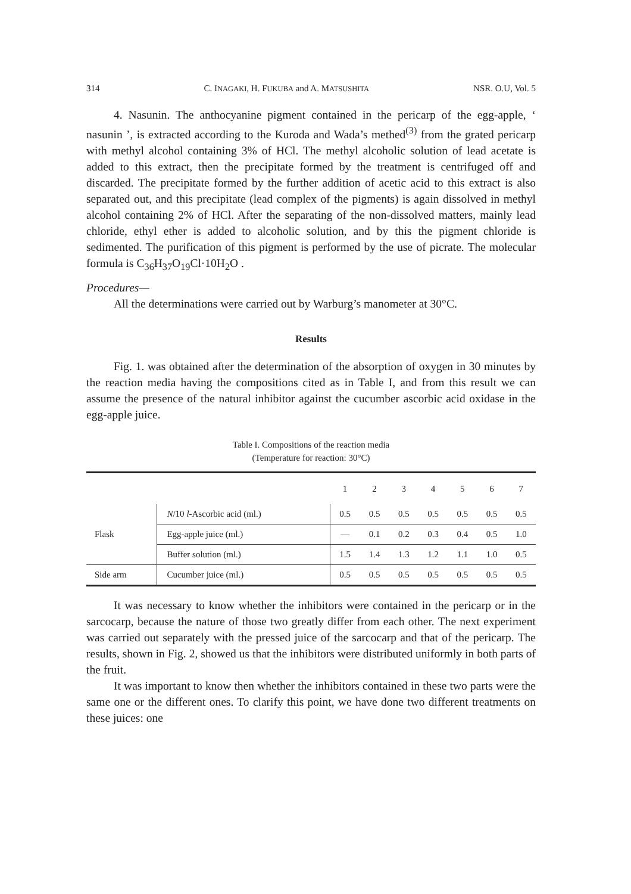314 C. INAGAKI, H. FUKUBA and A. MATSUSHITA NSR. O.U, Vol. 5
4. Nasunin. The anthocyanine pigment contained in the pericarp of the egg-apple, ‘ nasunin ’, is extracted according to the Kuroda and Wada’s methed<sup>(3)</sup> from the grated pericarp with methyl alcohol containing 3% of HCl. The methyl alcoholic solution of lead acetate is added to this extract, then the precipitate formed by the treatment is centrifuged off and discarded. The precipitate formed by the further addition of acetic acid to this extract is also separated out, and this precipitate (lead complex of the pigments) is again dissolved in methyl alcohol containing 2% of HCl. After the separating of the non-dissolved matters, mainly lead chloride, ethyl ether is added to alcoholic solution, and by this the pigment chloride is sedimented. The purification of this pigment is performed by the use of picrate. The molecular formula is C<sub>36</sub>H<sub>37</sub>O<sub>19</sub>Cl·10H<sub>2</sub>O .
Procedures—
All the determinations were carried out by Warburg’s manometer at 30°C.
Results
Fig. 1. was obtained after the determination of the absorption of oxygen in 30 minutes by the reaction media having the compositions cited as in Table I, and from this result we can assume the presence of the natural inhibitor against the cucumber ascorbic acid oxidase in the egg-apple juice.
Table I. Compositions of the reaction media
(Temperature for reaction: 30°C)
| | | 1 | 2 | 3 | 4 | 5 | 6 | 7 |
| --- | --- | --- | --- | --- | --- | --- | --- | --- |
| Flask | N /10 l -Ascorbic acid (ml.) | 0.5 | 0.5 | 0.5 | 0.5 | 0.5 | 0.5 | 0.5 |
| | Egg-apple juice (ml.) | — | 0.1 | 0.2 | 0.3 | 0.4 | 0.5 | 1.0 |
| | Buffer solution (ml.) | 1.5 | 1.4 | 1.3 | 1.2 | 1.1 | 1.0 | 0.5 |
| Side arm | Cucumber juice (ml.) | 0.5 | 0.5 | 0.5 | 0.5 | 0.5 | 0.5 | 0.5 |
It was necessary to know whether the inhibitors were contained in the pericarp or in the sarcocarp, because the nature of those two greatly differ from each other. The next experiment was carried out separately with the pressed juice of the sarcocarp and that of the pericarp. The results, shown in Fig. 2, showed us that the inhibitors were distributed uniformly in both parts of the fruit.
It was important to know then whether the inhibitors contained in these two parts were the same one or the different ones. To clarify this point, we have done two different treatments on these juices: one